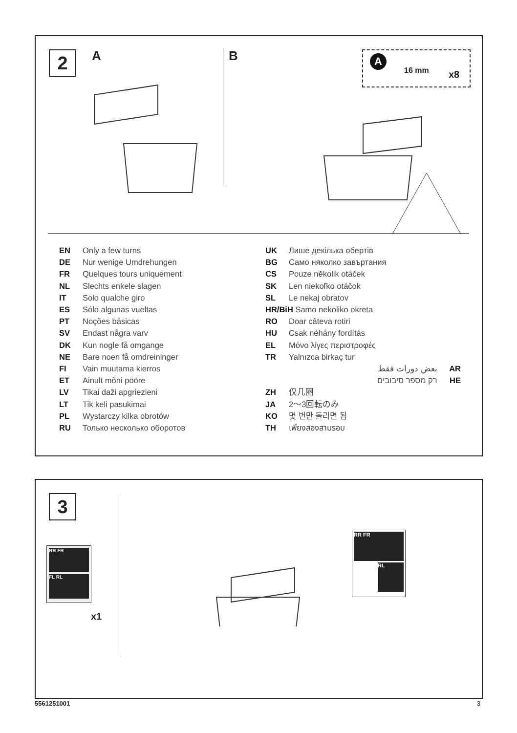2 A B 16 mm x8
A
EN Only a few turns
DE Nur wenige Umdrehungen
FR Quelques tours uniquement
NL Slechts enkele slagen
IT Solo qualche giro
ES Sólo algunas vueltas
PT Noções básicas
SV Endast några varv
DK Kun nogle få omgange
NE Bare noen få omdreininger
FI Vain muutama kierros
ET Ainult mõni pööre
LV Tikai daži apgriezieni
LT Tik keli pasukimai
PL Wystarczy kilka obrotów
RU Только несколько оборотов
UK Лише декілька обертів
BG Само няколко завъртания
CS Pouze několik otáček
SK Len niekoľko otáčok
SL Le nekaj obratov
HR/BiH Samo nekoliko okreta
RO Doar câteva rotiri
HU Csak néhány fordítás
EL Μόνο λίγες περιστροφές
TR Yalnızca birkaç tur
بعض دورات فقط AR
רק מספר סיבובים HE
ZH 仅几圈
JA 2～3回転のみ
KO 몇 번만 돌리면 됨
TH เพียงสองสามรอบ
3
RR FR
FL RL
x1
RR FR
RL
5561251001 3